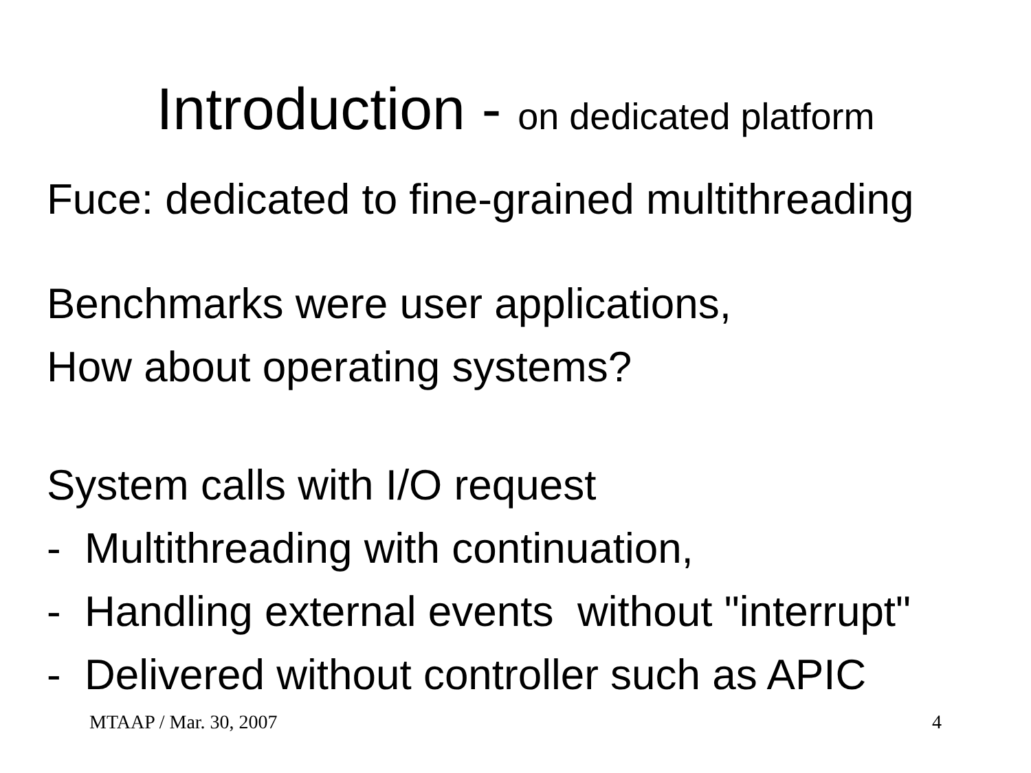Introduction - on dedicated platform
Fuce: dedicated to fine-grained multithreading
Benchmarks were user applications,
How about operating systems?
System calls with I/O request
- Multithreading with continuation,
- Handling external events without "interrupt"
- Delivered without controller such as APIC
MTAAP / Mar. 30, 2007 4